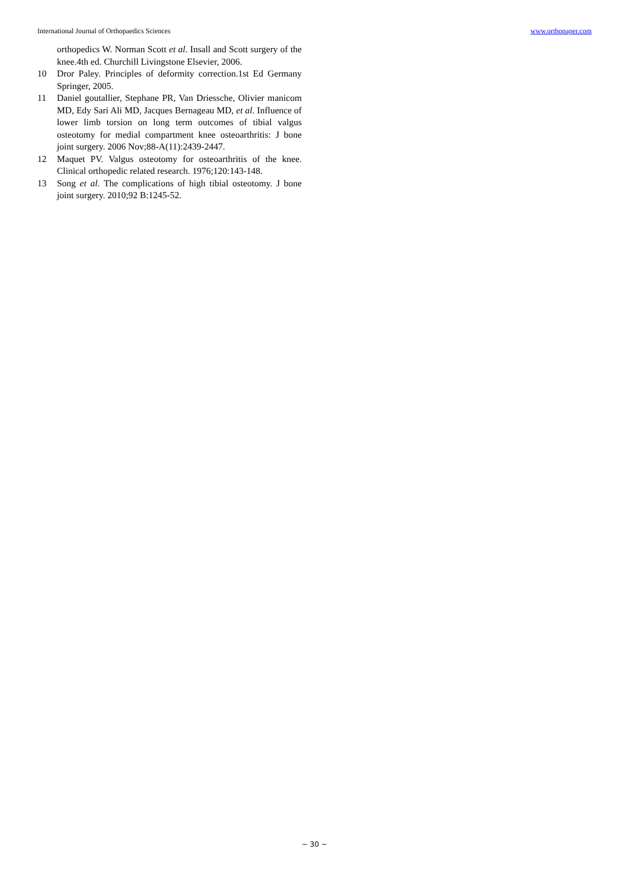International Journal of Orthopaedics Sciences www.orthopaper.com
orthopedics W. Norman Scott et al. Insall and Scott surgery of the knee.4th ed. Churchill Livingstone Elsevier, 2006.
10 Dror Paley. Principles of deformity correction.1st Ed Germany Springer, 2005.
11 Daniel goutallier, Stephane PR, Van Driessche, Olivier manicom MD, Edy Sari Ali MD, Jacques Bernageau MD, et al. Influence of lower limb torsion on long term outcomes of tibial valgus osteotomy for medial compartment knee osteoarthritis: J bone joint surgery. 2006 Nov;88-A(11):2439-2447.
12 Maquet PV. Valgus osteotomy for osteoarthritis of the knee. Clinical orthopedic related research. 1976;120:143-148.
13 Song et al. The complications of high tibial osteotomy. J bone joint surgery. 2010;92 B:1245-52.
~ 30 ~